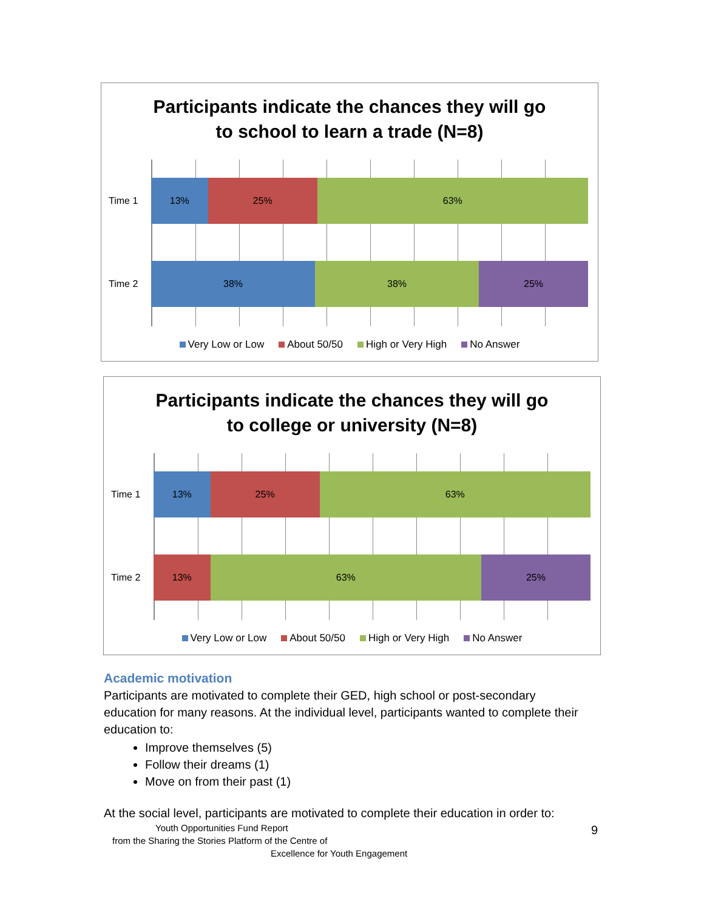Participants indicate the chances they will go
to school to learn a trade (N=8)
Time 1
13% 25% 63%
Time 2
38% 38% 25%
Very Low or Low About 50/50 High or Very High No Answer
Participants indicate the chances they will go
to college or university (N=8)
Time 1
13% 25% 63%
Time 2
13% 63% 25%
Very Low or Low About 50/50 High or Very High No Answer
Academic motivation
Participants are motivated to complete their GED, high school or post-secondary education for many reasons. At the individual level, participants wanted to complete their education to:
Improve themselves (5)
Follow their dreams (1)
Move on from their past (1)
At the social level, participants are motivated to complete their education in order to:
9
Youth Opportunities Fund Report
from the Sharing the Stories Platform of the Centre of
Excellence for Youth Engagement